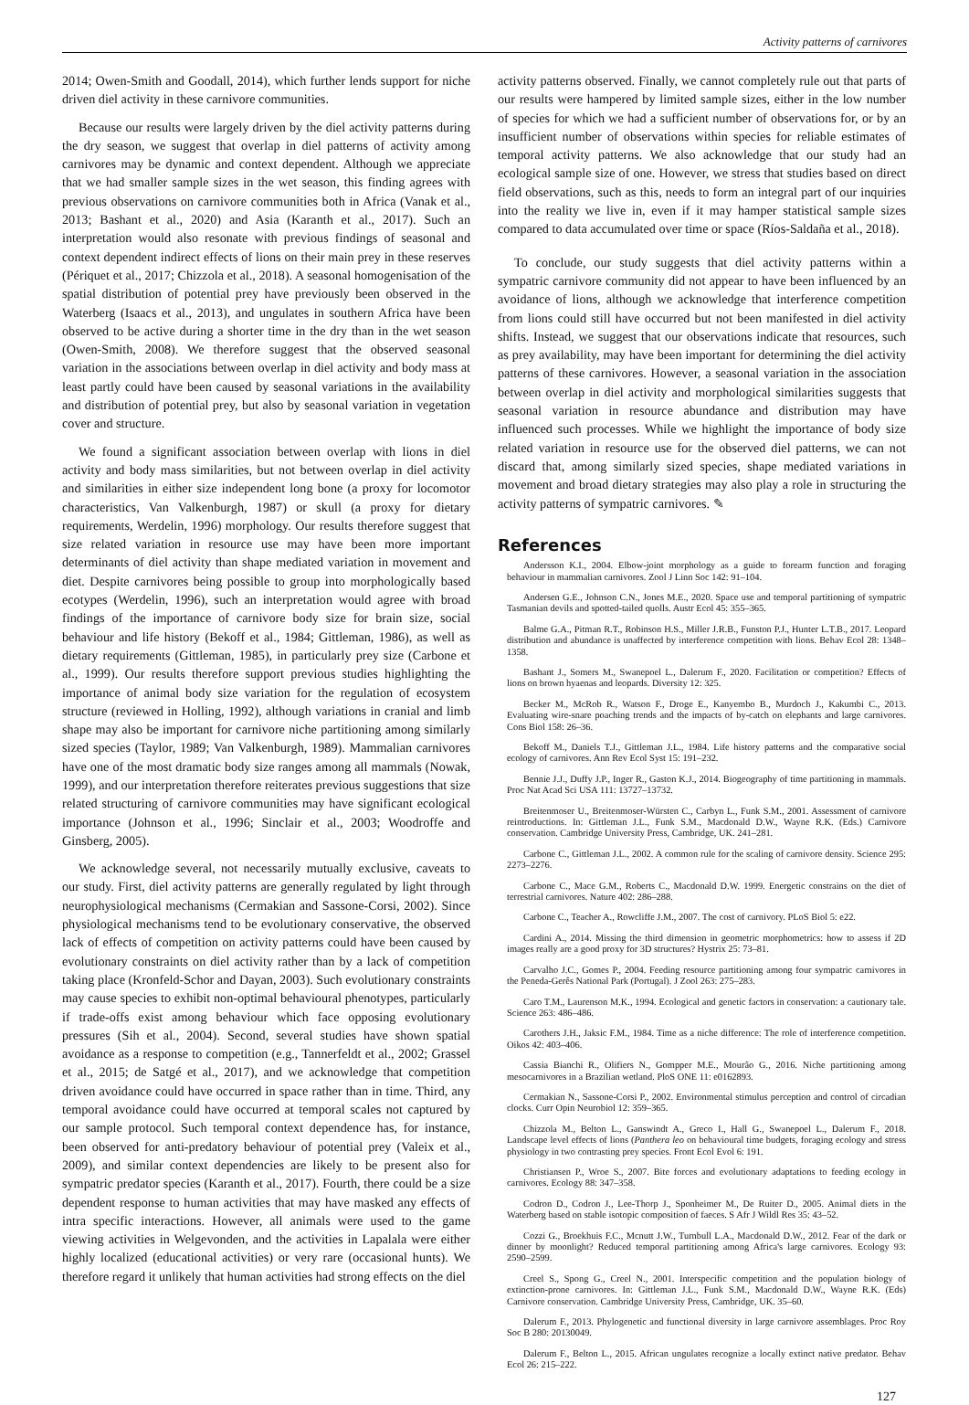Activity patterns of carnivores
2014; Owen-Smith and Goodall, 2014), which further lends support for niche driven diel activity in these carnivore communities.
Because our results were largely driven by the diel activity patterns during the dry season, we suggest that overlap in diel patterns of activity among carnivores may be dynamic and context dependent. Although we appreciate that we had smaller sample sizes in the wet season, this finding agrees with previous observations on carnivore communities both in Africa (Vanak et al., 2013; Bashant et al., 2020) and Asia (Karanth et al., 2017). Such an interpretation would also resonate with previous findings of seasonal and context dependent indirect effects of lions on their main prey in these reserves (Périquet et al., 2017; Chizzola et al., 2018). A seasonal homogenisation of the spatial distribution of potential prey have previously been observed in the Waterberg (Isaacs et al., 2013), and ungulates in southern Africa have been observed to be active during a shorter time in the dry than in the wet season (Owen-Smith, 2008). We therefore suggest that the observed seasonal variation in the associations between overlap in diel activity and body mass at least partly could have been caused by seasonal variations in the availability and distribution of potential prey, but also by seasonal variation in vegetation cover and structure.
We found a significant association between overlap with lions in diel activity and body mass similarities, but not between overlap in diel activity and similarities in either size independent long bone (a proxy for locomotor characteristics, Van Valkenburgh, 1987) or skull (a proxy for dietary requirements, Werdelin, 1996) morphology. Our results therefore suggest that size related variation in resource use may have been more important determinants of diel activity than shape mediated variation in movement and diet. Despite carnivores being possible to group into morphologically based ecotypes (Werdelin, 1996), such an interpretation would agree with broad findings of the importance of carnivore body size for brain size, social behaviour and life history (Bekoff et al., 1984; Gittleman, 1986), as well as dietary requirements (Gittleman, 1985), in particularly prey size (Carbone et al., 1999). Our results therefore support previous studies highlighting the importance of animal body size variation for the regulation of ecosystem structure (reviewed in Holling, 1992), although variations in cranial and limb shape may also be important for carnivore niche partitioning among similarly sized species (Taylor, 1989; Van Valkenburgh, 1989). Mammalian carnivores have one of the most dramatic body size ranges among all mammals (Nowak, 1999), and our interpretation therefore reiterates previous suggestions that size related structuring of carnivore communities may have significant ecological importance (Johnson et al., 1996; Sinclair et al., 2003; Woodroffe and Ginsberg, 2005).
We acknowledge several, not necessarily mutually exclusive, caveats to our study. First, diel activity patterns are generally regulated by light through neurophysiological mechanisms (Cermakian and Sassone-Corsi, 2002). Since physiological mechanisms tend to be evolutionary conservative, the observed lack of effects of competition on activity patterns could have been caused by evolutionary constraints on diel activity rather than by a lack of competition taking place (Kronfeld-Schor and Dayan, 2003). Such evolutionary constraints may cause species to exhibit non-optimal behavioural phenotypes, particularly if trade-offs exist among behaviour which face opposing evolutionary pressures (Sih et al., 2004). Second, several studies have shown spatial avoidance as a response to competition (e.g., Tannerfeldt et al., 2002; Grassel et al., 2015; de Satgé et al., 2017), and we acknowledge that competition driven avoidance could have occurred in space rather than in time. Third, any temporal avoidance could have occurred at temporal scales not captured by our sample protocol. Such temporal context dependence has, for instance, been observed for anti-predatory behaviour of potential prey (Valeix et al., 2009), and similar context dependencies are likely to be present also for sympatric predator species (Karanth et al., 2017). Fourth, there could be a size dependent response to human activities that may have masked any effects of intra specific interactions. However, all animals were used to the game viewing activities in Welgevonden, and the activities in Lapalala were either highly localized (educational activities) or very rare (occasional hunts). We therefore regard it unlikely that human activities had strong effects on the diel
activity patterns observed. Finally, we cannot completely rule out that parts of our results were hampered by limited sample sizes, either in the low number of species for which we had a sufficient number of observations for, or by an insufficient number of observations within species for reliable estimates of temporal activity patterns. We also acknowledge that our study had an ecological sample size of one. However, we stress that studies based on direct field observations, such as this, needs to form an integral part of our inquiries into the reality we live in, even if it may hamper statistical sample sizes compared to data accumulated over time or space (Ríos-Saldaña et al., 2018).
To conclude, our study suggests that diel activity patterns within a sympatric carnivore community did not appear to have been influenced by an avoidance of lions, although we acknowledge that interference competition from lions could still have occurred but not been manifested in diel activity shifts. Instead, we suggest that our observations indicate that resources, such as prey availability, may have been important for determining the diel activity patterns of these carnivores. However, a seasonal variation in the association between overlap in diel activity and morphological similarities suggests that seasonal variation in resource abundance and distribution may have influenced such processes. While we highlight the importance of body size related variation in resource use for the observed diel patterns, we can not discard that, among similarly sized species, shape mediated variations in movement and broad dietary strategies may also play a role in structuring the activity patterns of sympatric carnivores. ✎
References
Andersson K.I., 2004. Elbow-joint morphology as a guide to forearm function and foraging behaviour in mammalian carnivores. Zool J Linn Soc 142: 91–104.
Andersen G.E., Johnson C.N., Jones M.E., 2020. Space use and temporal partitioning of sympatric Tasmanian devils and spotted-tailed quolls. Austr Ecol 45: 355–365.
Balme G.A., Pitman R.T., Robinson H.S., Miller J.R.B., Funston P.J., Hunter L.T.B., 2017. Leopard distribution and abundance is unaffected by interference competition with lions. Behav Ecol 28: 1348–1358.
Bashant J., Somers M., Swanepoel L., Dalerum F., 2020. Facilitation or competition? Effects of lions on brown hyaenas and leopards. Diversity 12: 325.
Becker M., McRob R., Watson F., Droge E., Kanyembo B., Murdoch J., Kakumbi C., 2013. Evaluating wire-snare poaching trends and the impacts of by-catch on elephants and large carnivores. Cons Biol 158: 26–36.
Bekoff M., Daniels T.J., Gittleman J.L., 1984. Life history patterns and the comparative social ecology of carnivores. Ann Rev Ecol Syst 15: 191–232.
Bennie J.J., Duffy J.P., Inger R., Gaston K.J., 2014. Biogeography of time partitioning in mammals. Proc Nat Acad Sci USA 111: 13727–13732.
Breitenmoser U., Breitenmoser-Würsten C., Carbyn L., Funk S.M., 2001. Assessment of carnivore reintroductions. In: Gittleman J.L., Funk S.M., Macdonald D.W., Wayne R.K. (Eds.) Carnivore conservation. Cambridge University Press, Cambridge, UK. 241–281.
Carbone C., Gittleman J.L., 2002. A common rule for the scaling of carnivore density. Science 295: 2273–2276.
Carbone C., Mace G.M., Roberts C., Macdonald D.W. 1999. Energetic constrains on the diet of terrestrial carnivores. Nature 402: 286–288.
Carbone C., Teacher A., Rowcliffe J.M., 2007. The cost of carnivory. PLoS Biol 5: e22.
Cardini A., 2014. Missing the third dimension in geometric morphometrics: how to assess if 2D images really are a good proxy for 3D structures? Hystrix 25: 73–81.
Carvalho J.C., Gomes P., 2004. Feeding resource partitioning among four sympatric carnivores in the Peneda-Gerês National Park (Portugal). J Zool 263: 275–283.
Caro T.M., Laurenson M.K., 1994. Ecological and genetic factors in conservation: a cautionary tale. Science 263: 486–486.
Carothers J.H., Jaksic F.M., 1984. Time as a niche difference: The role of interference competition. Oikos 42: 403–406.
Cassia Bianchi R., Olifiers N., Gompper M.E., Mourão G., 2016. Niche partitioning among mesocarnivores in a Brazilian wetland. PloS ONE 11: e0162893.
Cermakian N., Sassone-Corsi P., 2002. Environmental stimulus perception and control of circadian clocks. Curr Opin Neurobiol 12: 359–365.
Chizzola M., Belton L., Ganswindt A., Greco I., Hall G., Swanepoel L., Dalerum F., 2018. Landscape level effects of lions (Panthera leo on behavioural time budgets, foraging ecology and stress physiology in two contrasting prey species. Front Ecol Evol 6: 191.
Christiansen P., Wroe S., 2007. Bite forces and evolutionary adaptations to feeding ecology in carnivores. Ecology 88: 347–358.
Codron D., Codron J., Lee-Thorp J., Sponheimer M., De Ruiter D., 2005. Animal diets in the Waterberg based on stable isotopic composition of faeces. S Afr J Wildl Res 35: 43–52.
Cozzi G., Broekhuis F.C., Mcnutt J.W., Turnbull L.A., Macdonald D.W., 2012. Fear of the dark or dinner by moonlight? Reduced temporal partitioning among Africa's large carnivores. Ecology 93: 2590–2599.
Creel S., Spong G., Creel N., 2001. Interspecific competition and the population biology of extinction-prone carnivores. In: Gittleman J.L., Funk S.M., Macdonald D.W., Wayne R.K. (Eds) Carnivore conservation. Cambridge University Press, Cambridge, UK. 35–60.
Dalerum F., 2013. Phylogenetic and functional diversity in large carnivore assemblages. Proc Roy Soc B 280: 20130049.
Dalerum F., Belton L., 2015. African ungulates recognize a locally extinct native predator. Behav Ecol 26: 215–222.
127